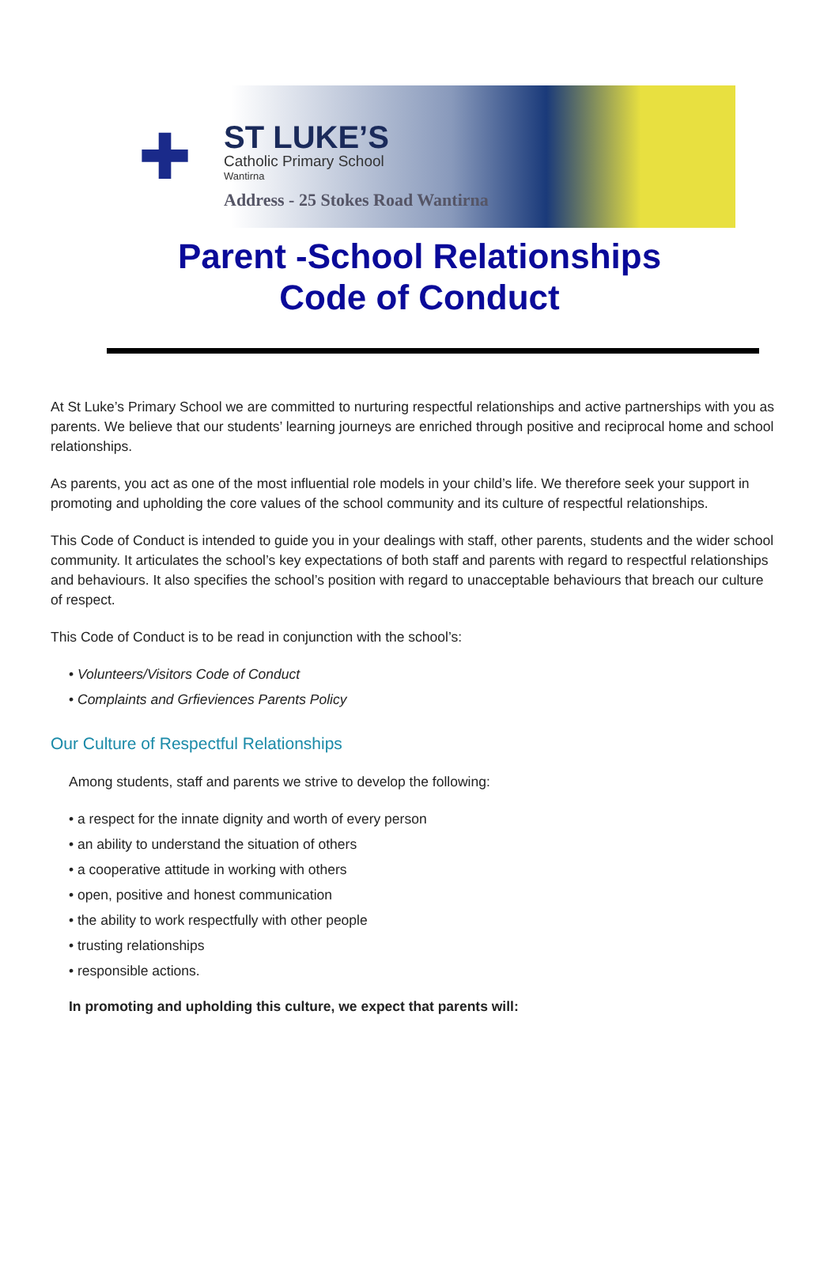✚
ST LUKE’S
Catholic Primary School
Wantirna
Address - 25 Stokes Road Wantirna
Parent -School Relationships
Code of Conduct
At St Luke’s Primary School we are committed to nurturing respectful relationships and active partnerships with you as parents. We believe that our students’ learning journeys are enriched through positive and reciprocal home and school relationships.
As parents, you act as one of the most influential role models in your child’s life. We therefore seek your support in promoting and upholding the core values of the school community and its culture of respectful relationships.
This Code of Conduct is intended to guide you in your dealings with staff, other parents, students and the wider school community. It articulates the school’s key expectations of both staff and parents with regard to respectful relationships and behaviours. It also specifies the school’s position with regard to unacceptable behaviours that breach our culture of respect.
This Code of Conduct is to be read in conjunction with the school’s:
• Volunteers/Visitors Code of Conduct
• Complaints and Grfieviences Parents Policy
Our Culture of Respectful Relationships
Among students, staff and parents we strive to develop the following:
• a respect for the innate dignity and worth of every person
• an ability to understand the situation of others
• a cooperative attitude in working with others
• open, positive and honest communication
• the ability to work respectfully with other people
• trusting relationships
• responsible actions.
In promoting and upholding this culture, we expect that parents will: